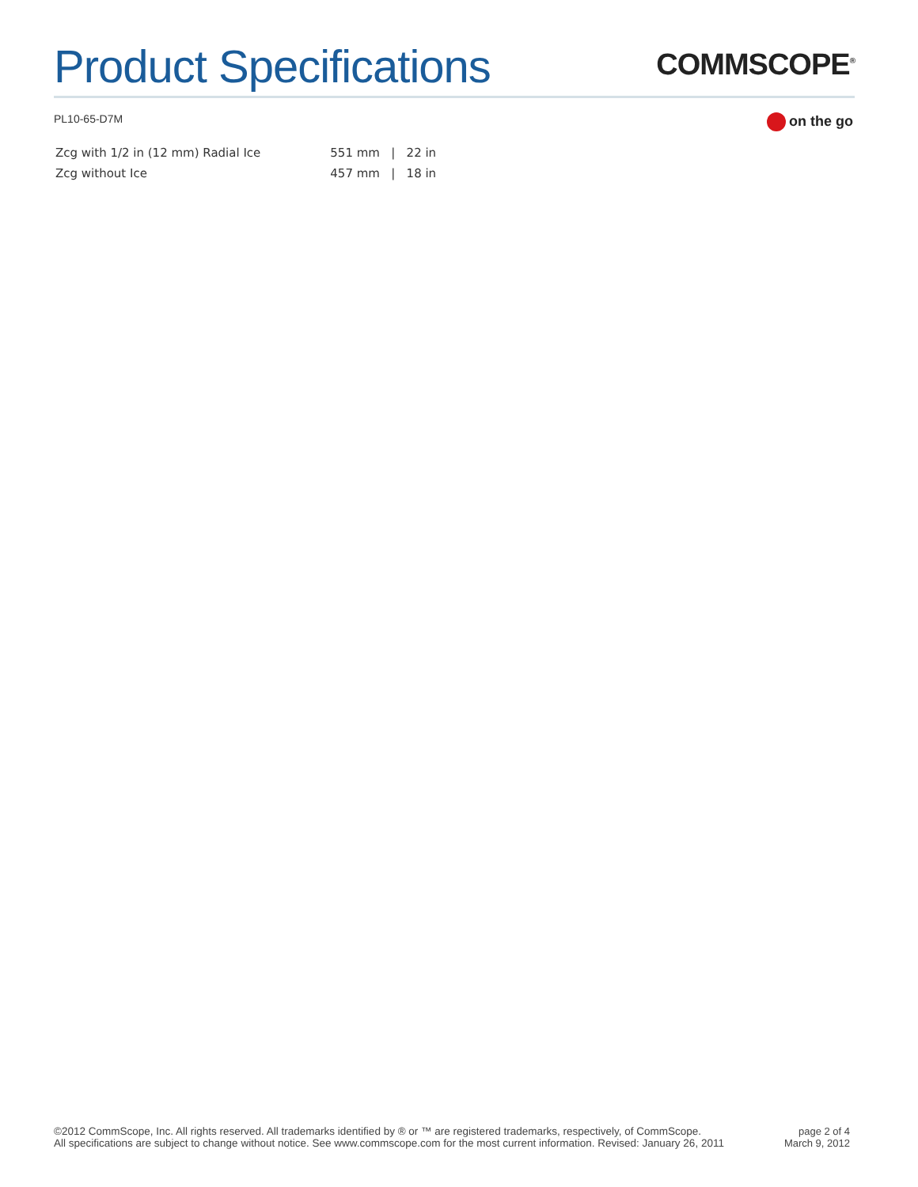Product Specifications
COMMSCOPE<sup>®</sup>
PL10-65-D7M
on the go
| Zcg with 1/2 in (12 mm) Radial Ice | 551 mm / 22 in |
| Zcg without Ice | 457 mm / 18 in |
©2012 CommScope, Inc. All rights reserved. All trademarks identified by ® or ™ are registered trademarks, respectively, of CommScope.
All specifications are subject to change without notice. See www.commscope.com for the most current information. Revised: January 26, 2011
page 2 of 4
March 9, 2012